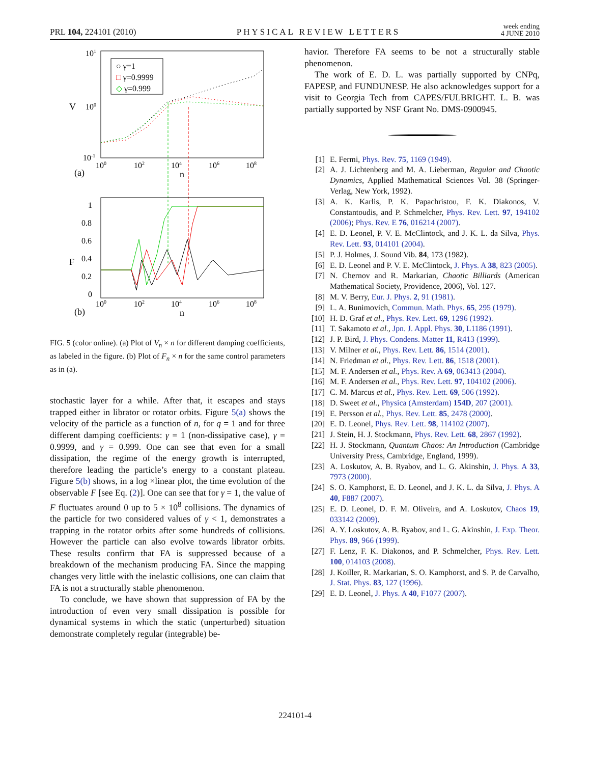PRL 104, 224101 (2010) PHYSICAL REVIEW LETTERS week ending
4 JUNE 2010
101
100
10-1
V
100
102
104
106
108
(a)
n
○ γ=1
□ γ=0.9999
◇ γ=0.999
1
0.8
0.6
0.4
0.2
0
F
100
102
104
106
108
(b)
n
FIG. 5 (color online). (a) Plot of V<sub>n</sub> × n for different damping coefficients, as labeled in the figure. (b) Plot of F<sub>n</sub> × n for the same control parameters as in (a).
stochastic layer for a while. After that, it escapes and stays trapped either in librator or rotator orbits. Figure 5(a) shows the velocity of the particle as a function of n, for q = 1 and for three different damping coefficients: γ = 1 (non-dissipative case), γ = 0.9999, and γ = 0.999. One can see that even for a small dissipation, the regime of the energy growth is interrupted, therefore leading the particle’s energy to a constant plateau. Figure 5(b) shows, in a log ×linear plot, the time evolution of the observable F [see Eq. (2)]. One can see that for γ = 1, the value of F fluctuates around 0 up to 5 × 10<sup>8</sup> collisions. The dynamics of the particle for two considered values of γ < 1, demonstrates a trapping in the rotator orbits after some hundreds of collisions. However the particle can also evolve towards librator orbits. These results confirm that FA is suppressed because of a breakdown of the mechanism producing FA. Since the mapping changes very little with the inelastic collisions, one can claim that FA is not a structurally stable phenomenon.
To conclude, we have shown that suppression of FA by the introduction of even very small dissipation is possible for dynamical systems in which the static (unperturbed) situation demonstrate completely regular (integrable) be-
havior. Therefore FA seems to be not a structurally stable phenomenon.
The work of E. D. L. was partially supported by CNPq, FAPESP, and FUNDUNESP. He also acknowledges support for a visit to Georgia Tech from CAPES/FULBRIGHT. L. B. was partially supported by NSF Grant No. DMS-0900945.
[1] E. Fermi, Phys. Rev. 75, 1169 (1949).
[2] A. J. Lichtenberg and M. A. Lieberman, Regular and Chaotic Dynamics, Applied Mathematical Sciences Vol. 38 (Springer-Verlag, New York, 1992).
[3] A. K. Karlis, P. K. Papachristou, F. K. Diakonos, V. Constantoudis, and P. Schmelcher, Phys. Rev. Lett. 97, 194102 (2006); Phys. Rev. E 76, 016214 (2007).
[4] E. D. Leonel, P. V. E. McClintock, and J. K. L. da Silva, Phys. Rev. Lett. 93, 014101 (2004).
[5] P. J. Holmes, J. Sound Vib. 84, 173 (1982).
[6] E. D. Leonel and P. V. E. McClintock, J. Phys. A 38, 823 (2005).
[7] N. Chernov and R. Markarian, Chaotic Billiards (American Mathematical Society, Providence, 2006), Vol. 127.
[8] M. V. Berry, Eur. J. Phys. 2, 91 (1981).
[9] L. A. Bunimovich, Commun. Math. Phys. 65, 295 (1979).
[10] H. D. Graf et al., Phys. Rev. Lett. 69, 1296 (1992).
[11] T. Sakamoto et al., Jpn. J. Appl. Phys. 30, L1186 (1991).
[12] J. P. Bird, J. Phys. Condens. Matter 11, R413 (1999).
[13] V. Milner et al., Phys. Rev. Lett. 86, 1514 (2001).
[14] N. Friedman et al., Phys. Rev. Lett. 86, 1518 (2001).
[15] M. F. Andersen et al., Phys. Rev. A 69, 063413 (2004).
[16] M. F. Andersen et al., Phys. Rev. Lett. 97, 104102 (2006).
[17] C. M. Marcus et al., Phys. Rev. Lett. 69, 506 (1992).
[18] D. Sweet et al., Physica (Amsterdam) 154D, 207 (2001).
[19] E. Persson et al., Phys. Rev. Lett. 85, 2478 (2000).
[20] E. D. Leonel, Phys. Rev. Lett. 98, 114102 (2007).
[21] J. Stein, H. J. Stockmann, Phys. Rev. Lett. 68, 2867 (1992).
[22] H. J. Stockmann, Quantum Chaos: An Introduction (Cambridge University Press, Cambridge, England, 1999).
[23] A. Loskutov, A. B. Ryabov, and L. G. Akinshin, J. Phys. A 33, 7973 (2000).
[24] S. O. Kamphorst, E. D. Leonel, and J. K. L. da Silva, J. Phys. A 40, F887 (2007).
[25] E. D. Leonel, D. F. M. Oliveira, and A. Loskutov, Chaos 19, 033142 (2009).
[26] A. Y. Loskutov, A. B. Ryabov, and L. G. Akinshin, J. Exp. Theor. Phys. 89, 966 (1999).
[27] F. Lenz, F. K. Diakonos, and P. Schmelcher, Phys. Rev. Lett. 100, 014103 (2008).
[28] J. Koiller, R. Markarian, S. O. Kamphorst, and S. P. de Carvalho, J. Stat. Phys. 83, 127 (1996).
[29] E. D. Leonel, J. Phys. A 40, F1077 (2007).
224101-4